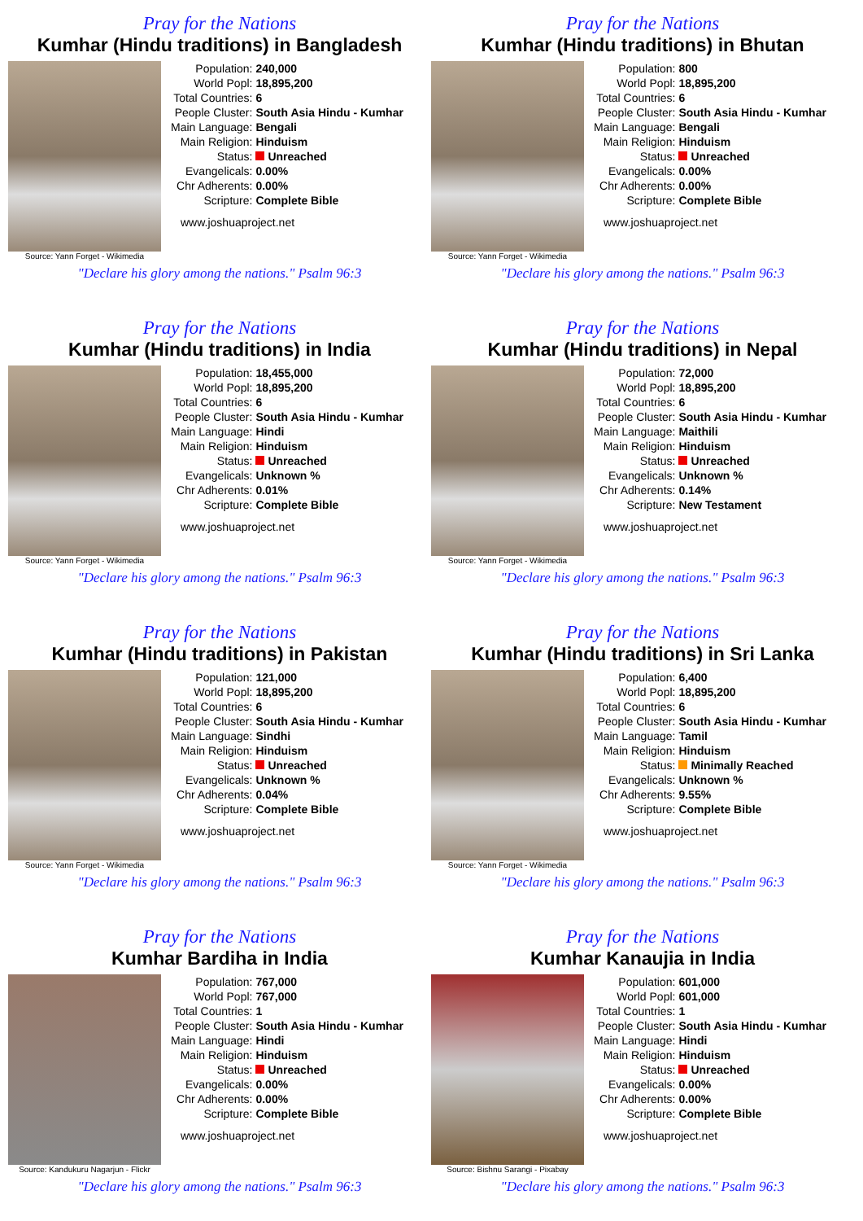Pray for the Nations
Kumhar (Hindu traditions) in Bangladesh
Source: Yann Forget - Wikimedia
| Population: | 240,000 |
| World Popl: | 18,895,200 |
| Total Countries: | 6 |
| People Cluster: | South Asia Hindu - Kumhar |
| Main Language: | Bengali |
| Main Religion: | Hinduism |
| Status: | Unreached |
| Evangelicals: | 0.00% |
| Chr Adherents: | 0.00% |
| Scripture: | Complete Bible |
www.joshuaproject.net
"Declare his glory among the nations." Psalm 96:3
Pray for the Nations
Kumhar (Hindu traditions) in Bhutan
Source: Yann Forget - Wikimedia
| Population: | 800 |
| World Popl: | 18,895,200 |
| Total Countries: | 6 |
| People Cluster: | South Asia Hindu - Kumhar |
| Main Language: | Bengali |
| Main Religion: | Hinduism |
| Status: | Unreached |
| Evangelicals: | 0.00% |
| Chr Adherents: | 0.00% |
| Scripture: | Complete Bible |
www.joshuaproject.net
"Declare his glory among the nations." Psalm 96:3
Pray for the Nations
Kumhar (Hindu traditions) in India
Source: Yann Forget - Wikimedia
| Population: | 18,455,000 |
| World Popl: | 18,895,200 |
| Total Countries: | 6 |
| People Cluster: | South Asia Hindu - Kumhar |
| Main Language: | Hindi |
| Main Religion: | Hinduism |
| Status: | Unreached |
| Evangelicals: | Unknown % |
| Chr Adherents: | 0.01% |
| Scripture: | Complete Bible |
www.joshuaproject.net
"Declare his glory among the nations." Psalm 96:3
Pray for the Nations
Kumhar (Hindu traditions) in Nepal
Source: Yann Forget - Wikimedia
| Population: | 72,000 |
| World Popl: | 18,895,200 |
| Total Countries: | 6 |
| People Cluster: | South Asia Hindu - Kumhar |
| Main Language: | Maithili |
| Main Religion: | Hinduism |
| Status: | Unreached |
| Evangelicals: | Unknown % |
| Chr Adherents: | 0.14% |
| Scripture: | New Testament |
www.joshuaproject.net
"Declare his glory among the nations." Psalm 96:3
Pray for the Nations
Kumhar (Hindu traditions) in Pakistan
Source: Yann Forget - Wikimedia
| Population: | 121,000 |
| World Popl: | 18,895,200 |
| Total Countries: | 6 |
| People Cluster: | South Asia Hindu - Kumhar |
| Main Language: | Sindhi |
| Main Religion: | Hinduism |
| Status: | Unreached |
| Evangelicals: | Unknown % |
| Chr Adherents: | 0.04% |
| Scripture: | Complete Bible |
www.joshuaproject.net
"Declare his glory among the nations." Psalm 96:3
Pray for the Nations
Kumhar (Hindu traditions) in Sri Lanka
Source: Yann Forget - Wikimedia
| Population: | 6,400 |
| World Popl: | 18,895,200 |
| Total Countries: | 6 |
| People Cluster: | South Asia Hindu - Kumhar |
| Main Language: | Tamil |
| Main Religion: | Hinduism |
| Status: | Minimally Reached |
| Evangelicals: | Unknown % |
| Chr Adherents: | 9.55% |
| Scripture: | Complete Bible |
www.joshuaproject.net
"Declare his glory among the nations." Psalm 96:3
Pray for the Nations
Kumhar Bardiha in India
Source: Kandukuru Nagarjun - Flickr
| Population: | 767,000 |
| World Popl: | 767,000 |
| Total Countries: | 1 |
| People Cluster: | South Asia Hindu - Kumhar |
| Main Language: | Hindi |
| Main Religion: | Hinduism |
| Status: | Unreached |
| Evangelicals: | 0.00% |
| Chr Adherents: | 0.00% |
| Scripture: | Complete Bible |
www.joshuaproject.net
"Declare his glory among the nations." Psalm 96:3
Pray for the Nations
Kumhar Kanaujia in India
Source: Bishnu Sarangi - Pixabay
| Population: | 601,000 |
| World Popl: | 601,000 |
| Total Countries: | 1 |
| People Cluster: | South Asia Hindu - Kumhar |
| Main Language: | Hindi |
| Main Religion: | Hinduism |
| Status: | Unreached |
| Evangelicals: | 0.00% |
| Chr Adherents: | 0.00% |
| Scripture: | Complete Bible |
www.joshuaproject.net
"Declare his glory among the nations." Psalm 96:3